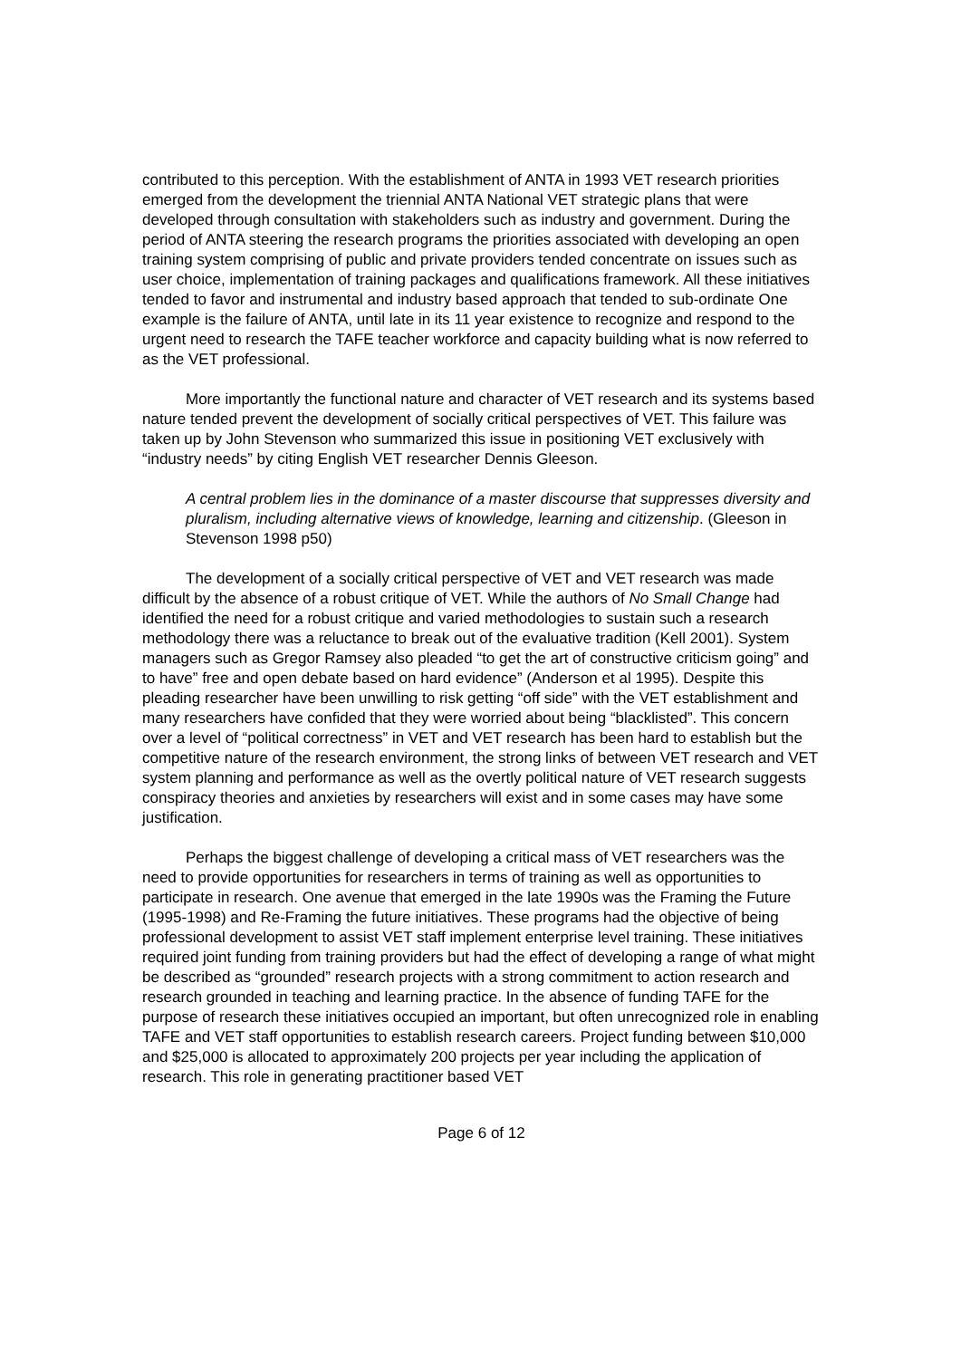contributed to this perception. With the establishment of ANTA in 1993 VET research priorities emerged from the development the triennial ANTA National VET strategic plans that were developed through consultation with stakeholders such as industry and government. During the period of ANTA steering the research programs the priorities associated with developing an open training system comprising of public and private providers tended concentrate on issues such as user choice, implementation of training packages and qualifications framework. All these initiatives tended to favor and instrumental and industry based approach that tended to sub-ordinate One example is the failure of ANTA, until late in its 11 year existence to recognize and respond to the urgent need to research the TAFE teacher workforce and capacity building what is now referred to as the VET professional.
More importantly the functional nature and character of VET research and its systems based nature tended prevent the development of socially critical perspectives of VET. This failure was taken up by John Stevenson who summarized this issue in positioning VET exclusively with “industry needs” by citing English VET researcher Dennis Gleeson.
A central problem lies in the dominance of a master discourse that suppresses diversity and pluralism, including alternative views of knowledge, learning and citizenship. (Gleeson in Stevenson 1998 p50)
The development of a socially critical perspective of VET and VET research was made difficult by the absence of a robust critique of VET. While the authors of No Small Change had identified the need for a robust critique and varied methodologies to sustain such a research methodology there was a reluctance to break out of the evaluative tradition (Kell 2001). System managers such as Gregor Ramsey also pleaded “to get the art of constructive criticism going” and to have” free and open debate based on hard evidence” (Anderson et al 1995). Despite this pleading researcher have been unwilling to risk getting “off side” with the VET establishment and many researchers have confided that they were worried about being “blacklisted”. This concern over a level of “political correctness” in VET and VET research has been hard to establish but the competitive nature of the research environment, the strong links of between VET research and VET system planning and performance as well as the overtly political nature of VET research suggests conspiracy theories and anxieties by researchers will exist and in some cases may have some justification.
Perhaps the biggest challenge of developing a critical mass of VET researchers was the need to provide opportunities for researchers in terms of training as well as opportunities to participate in research. One avenue that emerged in the late 1990s was the Framing the Future (1995-1998) and Re-Framing the future initiatives. These programs had the objective of being professional development to assist VET staff implement enterprise level training. These initiatives required joint funding from training providers but had the effect of developing a range of what might be described as “grounded” research projects with a strong commitment to action research and research grounded in teaching and learning practice. In the absence of funding TAFE for the purpose of research these initiatives occupied an important, but often unrecognized role in enabling TAFE and VET staff opportunities to establish research careers. Project funding between $10,000 and $25,000 is allocated to approximately 200 projects per year including the application of research. This role in generating practitioner based VET
Page 6 of 12